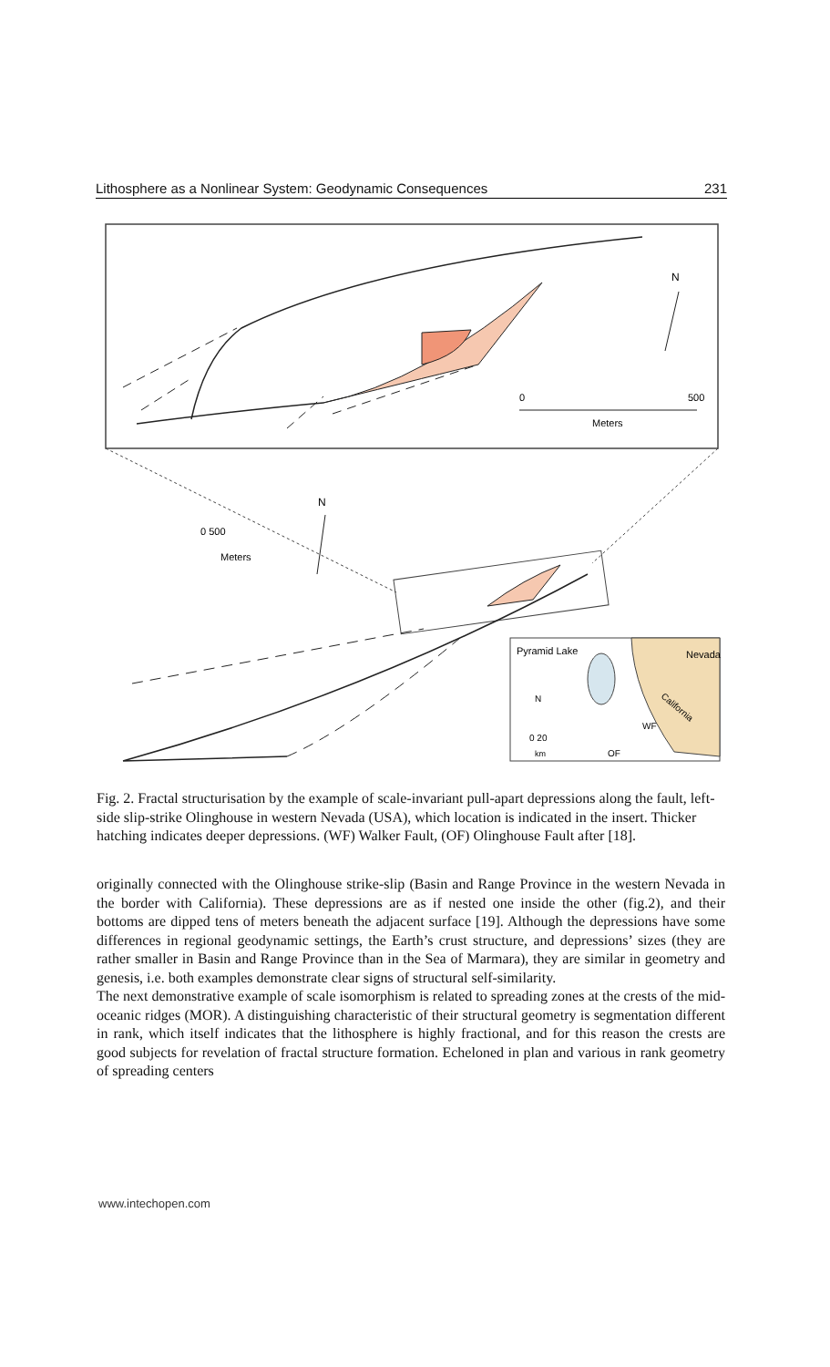Lithosphere as a Nonlinear System: Geodynamic Consequences 231
N
0
500
Meters
0 500
Meters
N
Pyramid Lake
Nevada
California
N
0 20
km
WF
OF
Fig. 2. Fractal structurisation by the example of scale-invariant pull-apart depressions along the fault, left-side slip-strike Olinghouse in western Nevada (USA), which location is indicated in the insert. Thicker hatching indicates deeper depressions. (WF) Walker Fault, (OF) Olinghouse Fault after [18].
originally connected with the Olinghouse strike-slip (Basin and Range Province in the western Nevada in the border with California). These depressions are as if nested one inside the other (fig.2), and their bottoms are dipped tens of meters beneath the adjacent surface [19]. Although the depressions have some differences in regional geodynamic settings, the Earth’s crust structure, and depressions’ sizes (they are rather smaller in Basin and Range Province than in the Sea of Marmara), they are similar in geometry and genesis, i.e. both examples demonstrate clear signs of structural self-similarity.
The next demonstrative example of scale isomorphism is related to spreading zones at the crests of the mid-oceanic ridges (MOR). A distinguishing characteristic of their structural geometry is segmentation different in rank, which itself indicates that the lithosphere is highly fractional, and for this reason the crests are good subjects for revelation of fractal structure formation. Echeloned in plan and various in rank geometry of spreading centers
www.intechopen.com